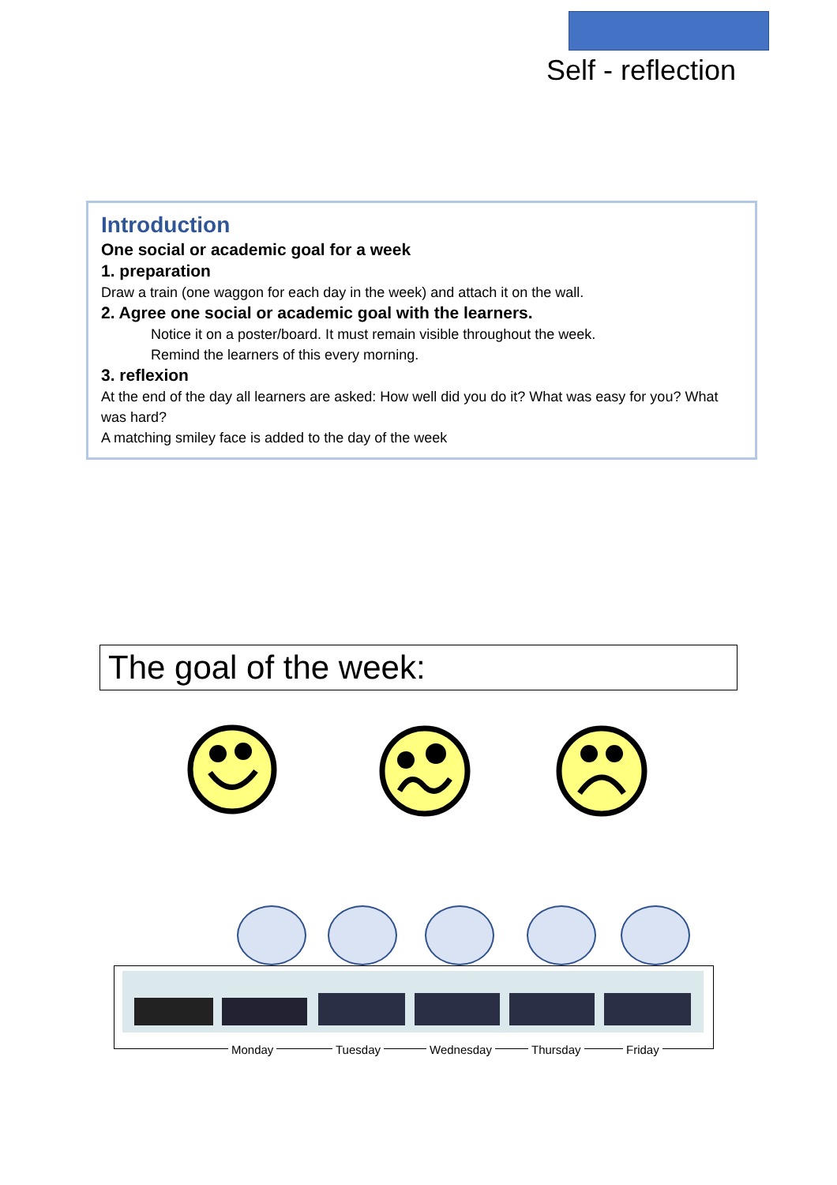Self - reflection
Introduction
One social or academic goal for a week
1. preparation
Draw a train (one waggon for each day in the week) and attach it on the wall.
2. Agree one social or academic goal with the learners.
Notice it on a poster/board. It must remain visible throughout the week.
Remind the learners of this every morning.
3. reflexion
At the end of the day all learners are asked: How well did you do it? What was easy for you? What was hard?
A matching smiley face is added to the day of the week
The goal of the week:
Monday Tuesday Wednesday Thursday Friday